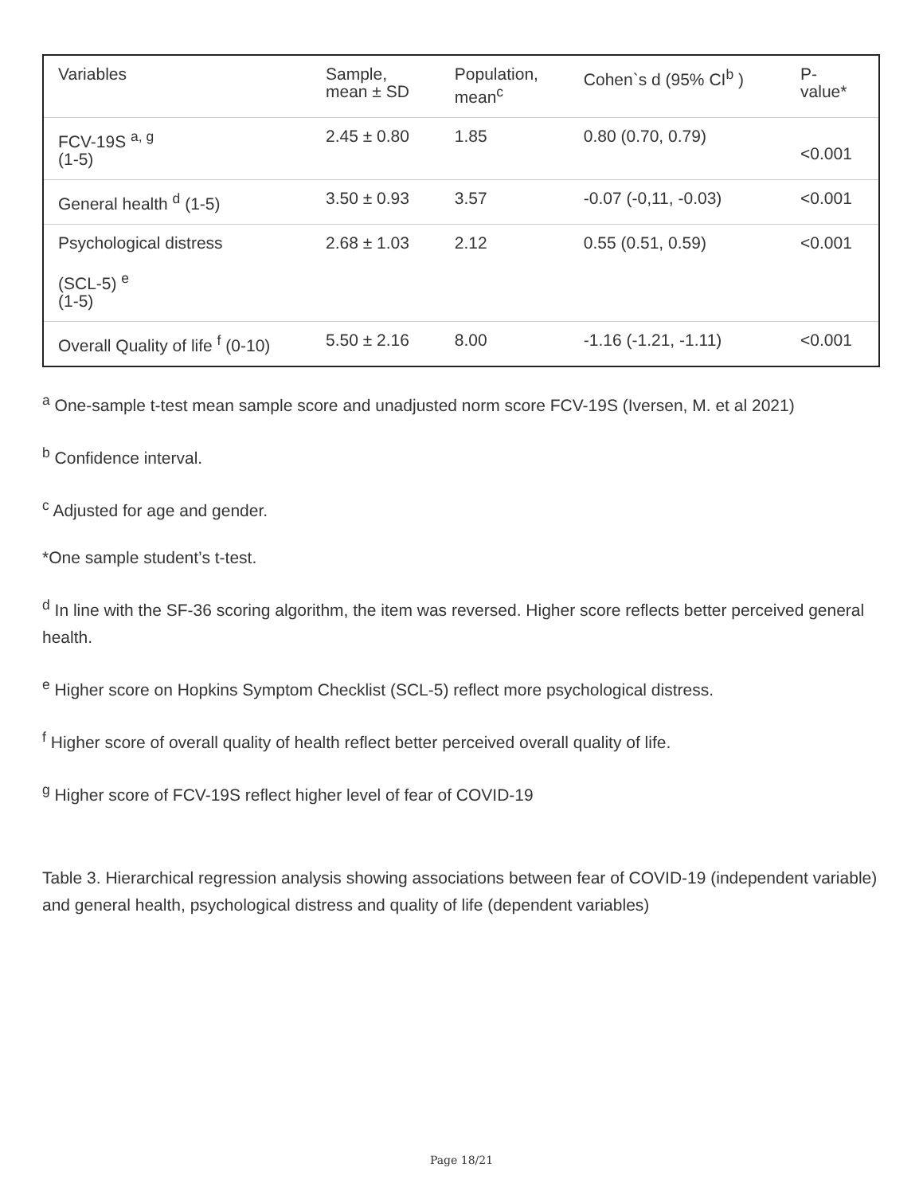| Variables | Sample, mean ± SD | Population, mean<sup>c</sup> | Cohen`s d (95% CI<sup>b</sup> ) | P- value* |
| FCV-19S <sup>a, g</sup> (1-5) | 2.45 ± 0.80 | 1.85 | 0.80 (0.70, 0.79) | <0.001 |
| General health <sup>d</sup> (1-5) | 3.50 ± 0.93 | 3.57 | -0.07 (-0,11, -0.03) | <0.001 |
| Psychological distress (SCL-5) <sup>e</sup> (1-5) | 2.68 ± 1.03 | 2.12 | 0.55 (0.51, 0.59) | <0.001 |
| Overall Quality of life <sup>f</sup> (0-10) | 5.50 ± 2.16 | 8.00 | -1.16 (-1.21, -1.11) | <0.001 |
<sup>a</sup> One-sample t-test mean sample score and unadjusted norm score FCV-19S (Iversen, M. et al 2021)
<sup>b</sup> Confidence interval.
<sup>c</sup> Adjusted for age and gender.
*One sample student’s t-test.
<sup>d</sup> In line with the SF-36 scoring algorithm, the item was reversed. Higher score reflects better perceived general health.
<sup>e</sup> Higher score on Hopkins Symptom Checklist (SCL-5) reflect more psychological distress.
<sup>f</sup> Higher score of overall quality of health reflect better perceived overall quality of life.
<sup>g</sup> Higher score of FCV-19S reflect higher level of fear of COVID-19
Table 3. Hierarchical regression analysis showing associations between fear of COVID-19 (independent variable) and general health, psychological distress and quality of life (dependent variables)
Page 18/21